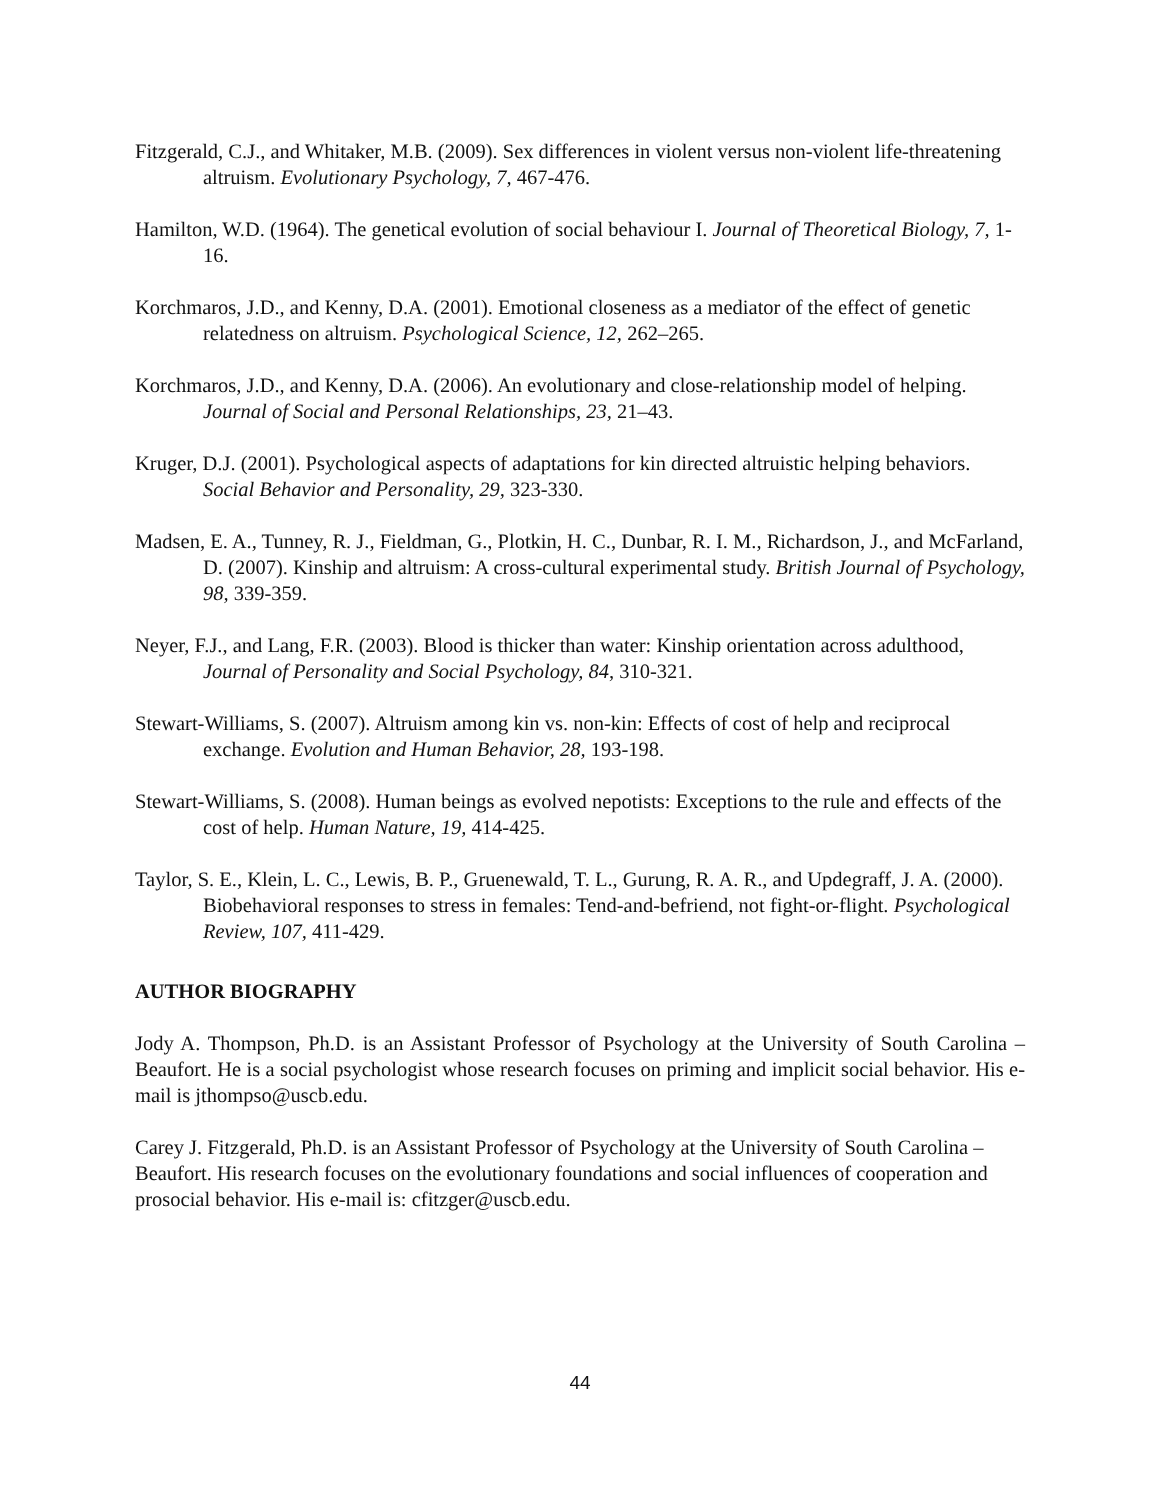Fitzgerald, C.J., and Whitaker, M.B. (2009). Sex differences in violent versus non-violent life-threatening altruism. Evolutionary Psychology, 7, 467-476.
Hamilton, W.D. (1964). The genetical evolution of social behaviour I. Journal of Theoretical Biology, 7, 1-16.
Korchmaros, J.D., and Kenny, D.A. (2001). Emotional closeness as a mediator of the effect of genetic relatedness on altruism. Psychological Science, 12, 262–265.
Korchmaros, J.D., and Kenny, D.A. (2006). An evolutionary and close-relationship model of helping. Journal of Social and Personal Relationships, 23, 21–43.
Kruger, D.J. (2001). Psychological aspects of adaptations for kin directed altruistic helping behaviors. Social Behavior and Personality, 29, 323-330.
Madsen, E. A., Tunney, R. J., Fieldman, G., Plotkin, H. C., Dunbar, R. I. M., Richardson, J., and McFarland, D. (2007). Kinship and altruism: A cross-cultural experimental study. British Journal of Psychology, 98, 339-359.
Neyer, F.J., and Lang, F.R. (2003). Blood is thicker than water: Kinship orientation across adulthood, Journal of Personality and Social Psychology, 84, 310-321.
Stewart-Williams, S. (2007). Altruism among kin vs. non-kin: Effects of cost of help and reciprocal exchange. Evolution and Human Behavior, 28, 193-198.
Stewart-Williams, S. (2008). Human beings as evolved nepotists: Exceptions to the rule and effects of the cost of help. Human Nature, 19, 414-425.
Taylor, S. E., Klein, L. C., Lewis, B. P., Gruenewald, T. L., Gurung, R. A. R., and Updegraff, J. A. (2000). Biobehavioral responses to stress in females: Tend-and-befriend, not fight-or-flight. Psychological Review, 107, 411-429.
AUTHOR BIOGRAPHY
Jody A. Thompson, Ph.D. is an Assistant Professor of Psychology at the University of South Carolina – Beaufort. He is a social psychologist whose research focuses on priming and implicit social behavior. His e-mail is jthompso@uscb.edu.
Carey J. Fitzgerald, Ph.D. is an Assistant Professor of Psychology at the University of South Carolina – Beaufort. His research focuses on the evolutionary foundations and social influences of cooperation and prosocial behavior. His e-mail is: cfitzger@uscb.edu.
44